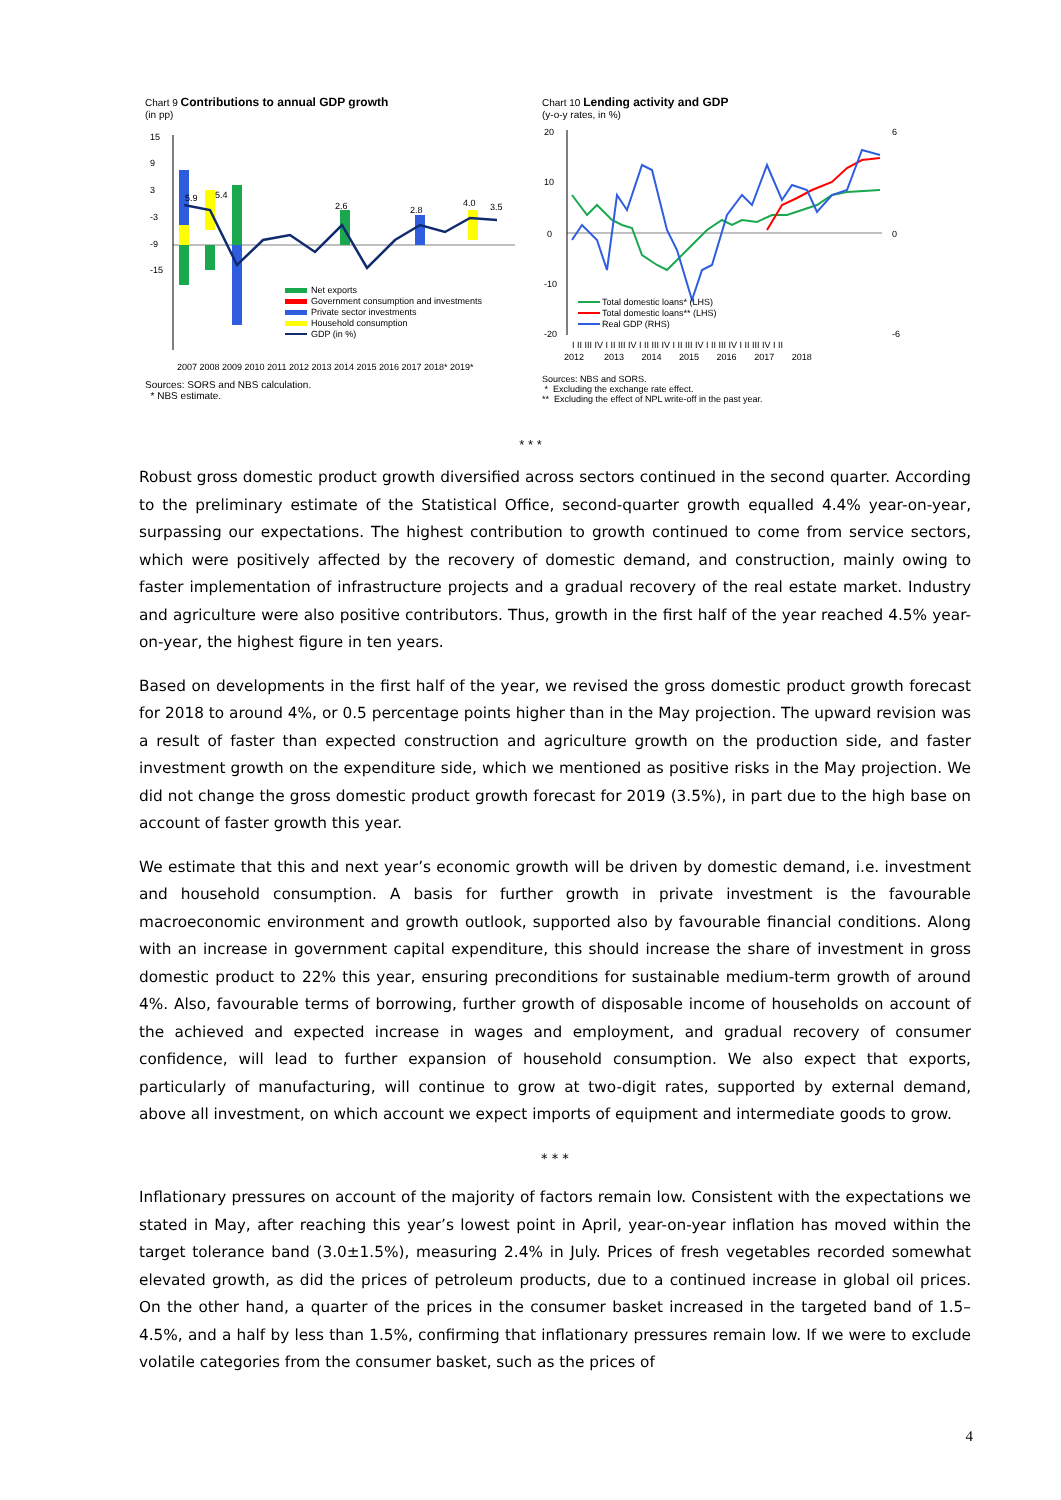Chart 9 Contributions to annual GDP growth
(in pp)
15
9
3
-3
-9
-15
5.9
5.4
2.6
2.8
4.0
3.5
Net exports
Government consumption and investments
Private sector investments
Household consumption
GDP (in %)
2007 2008 2009 2010 2011 2012 2013 2014 2015 2016 2017 2018* 2019*
Sources: SORS and NBS calculation.
* NBS estimate.
Chart 10 Lending activity and GDP
(y-o-y rates, in %)
20
10
0
-10
-20
6
0
-6
Total domestic loans* (LHS)
Total domestic loans** (LHS)
Real GDP (RHS)
I II III IV I II III IV I II III IV I II III IV I II III IV I II III IV I II
2012 2013 2014 2015 2016 2017 2018
Sources: NBS and SORS.
* Excluding the exchange rate effect.
** Excluding the effect of NPL write-off in the past year.
* * *
Robust gross domestic product growth diversified across sectors continued in the second quarter. According to the preliminary estimate of the Statistical Office, second-quarter growth equalled 4.4% year-on-year, surpassing our expectations. The highest contribution to growth continued to come from service sectors, which were positively affected by the recovery of domestic demand, and construction, mainly owing to faster implementation of infrastructure projects and a gradual recovery of the real estate market. Industry and agriculture were also positive contributors. Thus, growth in the first half of the year reached 4.5% year-on-year, the highest figure in ten years.
Based on developments in the first half of the year, we revised the gross domestic product growth forecast for 2018 to around 4%, or 0.5 percentage points higher than in the May projection. The upward revision was a result of faster than expected construction and agriculture growth on the production side, and faster investment growth on the expenditure side, which we mentioned as positive risks in the May projection. We did not change the gross domestic product growth forecast for 2019 (3.5%), in part due to the high base on account of faster growth this year.
We estimate that this and next year’s economic growth will be driven by domestic demand, i.e. investment and household consumption. A basis for further growth in private investment is the favourable macroeconomic environment and growth outlook, supported also by favourable financial conditions. Along with an increase in government capital expenditure, this should increase the share of investment in gross domestic product to 22% this year, ensuring preconditions for sustainable medium-term growth of around 4%. Also, favourable terms of borrowing, further growth of disposable income of households on account of the achieved and expected increase in wages and employment, and gradual recovery of consumer confidence, will lead to further expansion of household consumption. We also expect that exports, particularly of manufacturing, will continue to grow at two-digit rates, supported by external demand, above all investment, on which account we expect imports of equipment and intermediate goods to grow.
* * *
Inflationary pressures on account of the majority of factors remain low. Consistent with the expectations we stated in May, after reaching this year’s lowest point in April, year-on-year inflation has moved within the target tolerance band (3.0±1.5%), measuring 2.4% in July. Prices of fresh vegetables recorded somewhat elevated growth, as did the prices of petroleum products, due to a continued increase in global oil prices. On the other hand, a quarter of the prices in the consumer basket increased in the targeted band of 1.5–4.5%, and a half by less than 1.5%, confirming that inflationary pressures remain low. If we were to exclude volatile categories from the consumer basket, such as the prices of
4